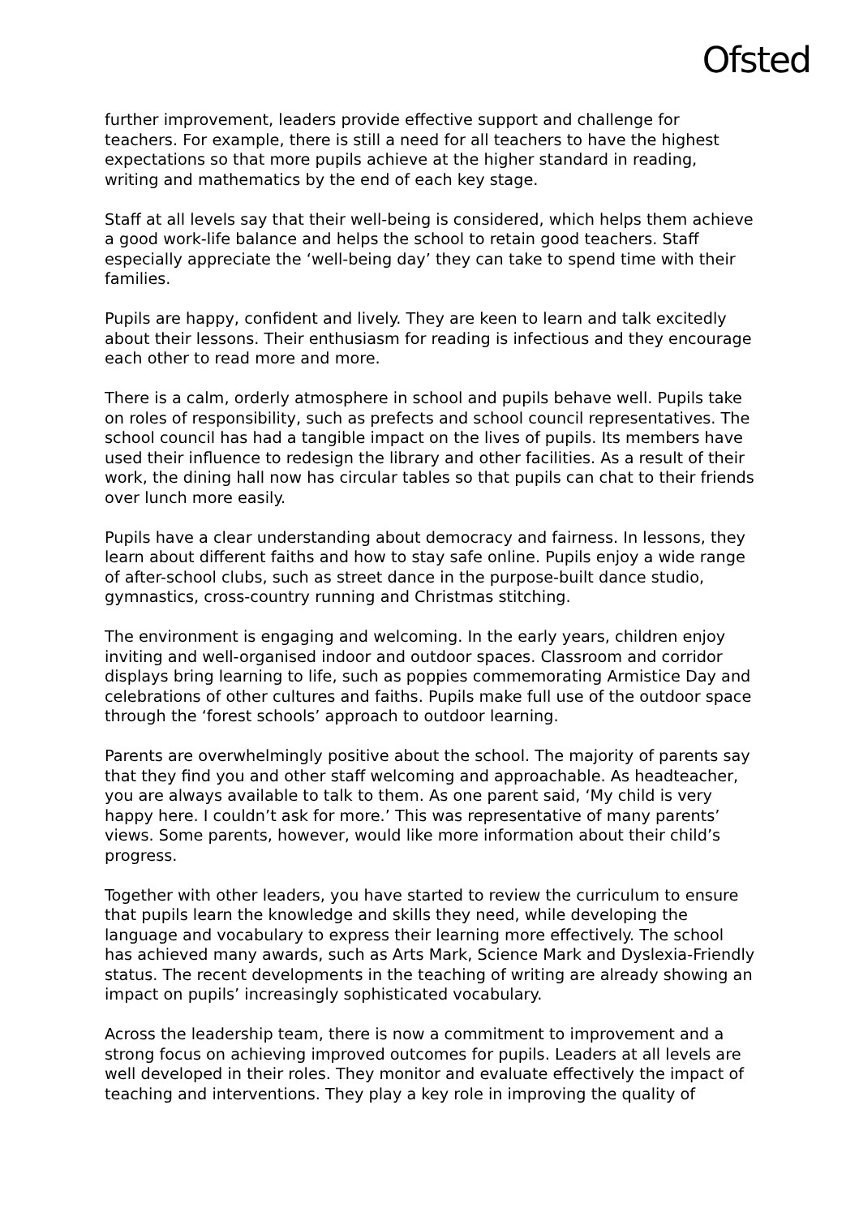Ofsted
further improvement, leaders provide effective support and challenge for teachers. For example, there is still a need for all teachers to have the highest expectations so that more pupils achieve at the higher standard in reading, writing and mathematics by the end of each key stage.
Staff at all levels say that their well-being is considered, which helps them achieve a good work-life balance and helps the school to retain good teachers. Staff especially appreciate the ‘well-being day’ they can take to spend time with their families.
Pupils are happy, confident and lively. They are keen to learn and talk excitedly about their lessons. Their enthusiasm for reading is infectious and they encourage each other to read more and more.
There is a calm, orderly atmosphere in school and pupils behave well. Pupils take on roles of responsibility, such as prefects and school council representatives. The school council has had a tangible impact on the lives of pupils. Its members have used their influence to redesign the library and other facilities. As a result of their work, the dining hall now has circular tables so that pupils can chat to their friends over lunch more easily.
Pupils have a clear understanding about democracy and fairness. In lessons, they learn about different faiths and how to stay safe online. Pupils enjoy a wide range of after-school clubs, such as street dance in the purpose-built dance studio, gymnastics, cross-country running and Christmas stitching.
The environment is engaging and welcoming. In the early years, children enjoy inviting and well-organised indoor and outdoor spaces. Classroom and corridor displays bring learning to life, such as poppies commemorating Armistice Day and celebrations of other cultures and faiths. Pupils make full use of the outdoor space through the ‘forest schools’ approach to outdoor learning.
Parents are overwhelmingly positive about the school. The majority of parents say that they find you and other staff welcoming and approachable. As headteacher, you are always available to talk to them. As one parent said, ‘My child is very happy here. I couldn’t ask for more.’ This was representative of many parents’ views. Some parents, however, would like more information about their child’s progress.
Together with other leaders, you have started to review the curriculum to ensure that pupils learn the knowledge and skills they need, while developing the language and vocabulary to express their learning more effectively. The school has achieved many awards, such as Arts Mark, Science Mark and Dyslexia-Friendly status. The recent developments in the teaching of writing are already showing an impact on pupils’ increasingly sophisticated vocabulary.
Across the leadership team, there is now a commitment to improvement and a strong focus on achieving improved outcomes for pupils. Leaders at all levels are well developed in their roles. They monitor and evaluate effectively the impact of teaching and interventions. They play a key role in improving the quality of